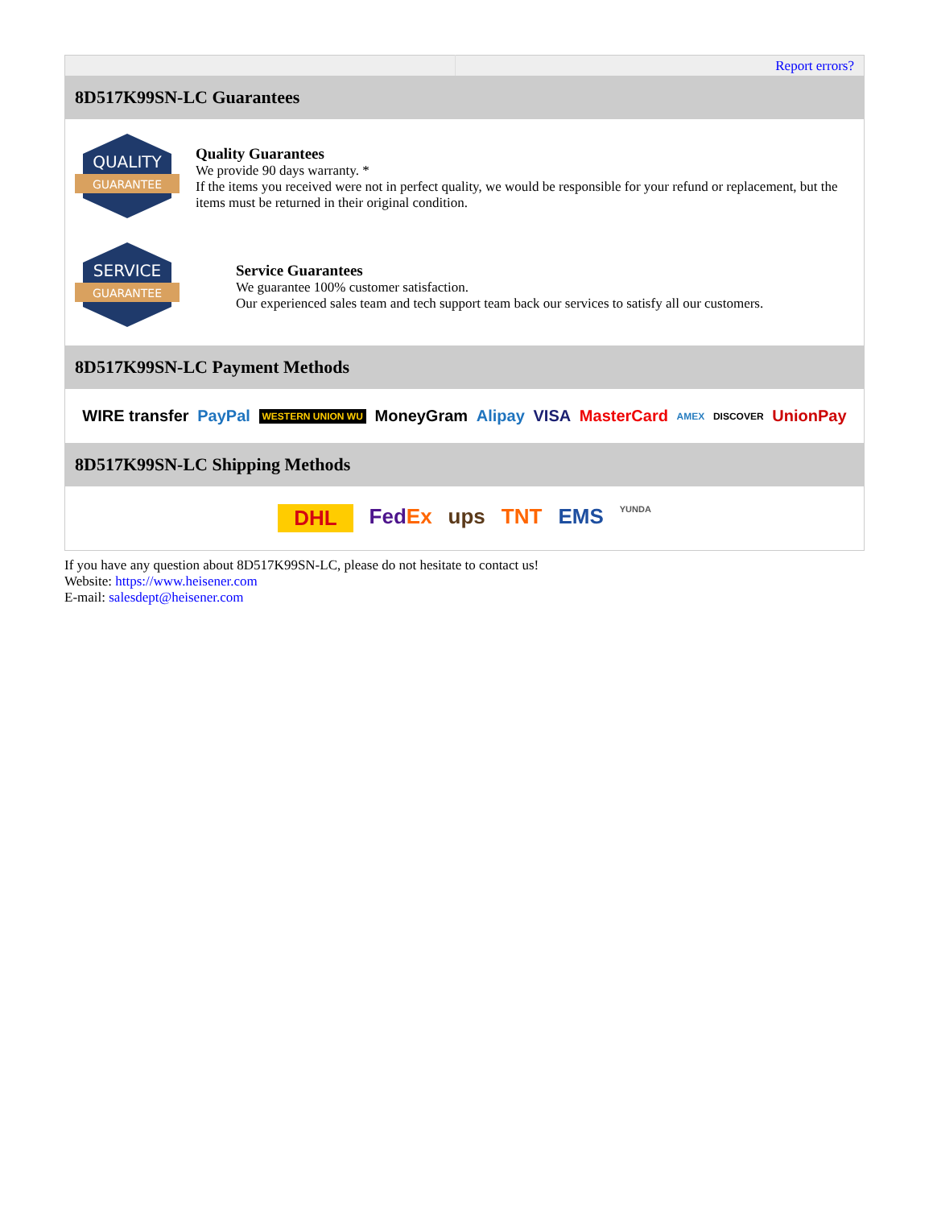| | Report errors? |
| 8D517K99SN-LC Guarantees | |
| QUALITY GUARANTEE Quality Guarantees We provide 90 days warranty. * If the items you received were not in perfect quality, we would be responsible for your refund or replacement, but the items must be returned in their original condition. SERVICE GUARANTEE Service Guarantees We guarantee 100% customer satisfaction. Our experienced sales team and tech support team back our services to satisfy all our customers. | |
| 8D517K99SN-LC Payment Methods | |
| WIRE transfer PayPal WESTERN UNION WU MoneyGram Alipay VISA MasterCard AMEX DISCOVER UnionPay | |
| 8D517K99SN-LC Shipping Methods | |
| DHL Fed Ex ups TNT EMS YUNDA | |
If you have any question about 8D517K99SN-LC, please do not hesitate to contact us!
Website: https://www.heisener.com
E-mail: salesdept@heisener.com